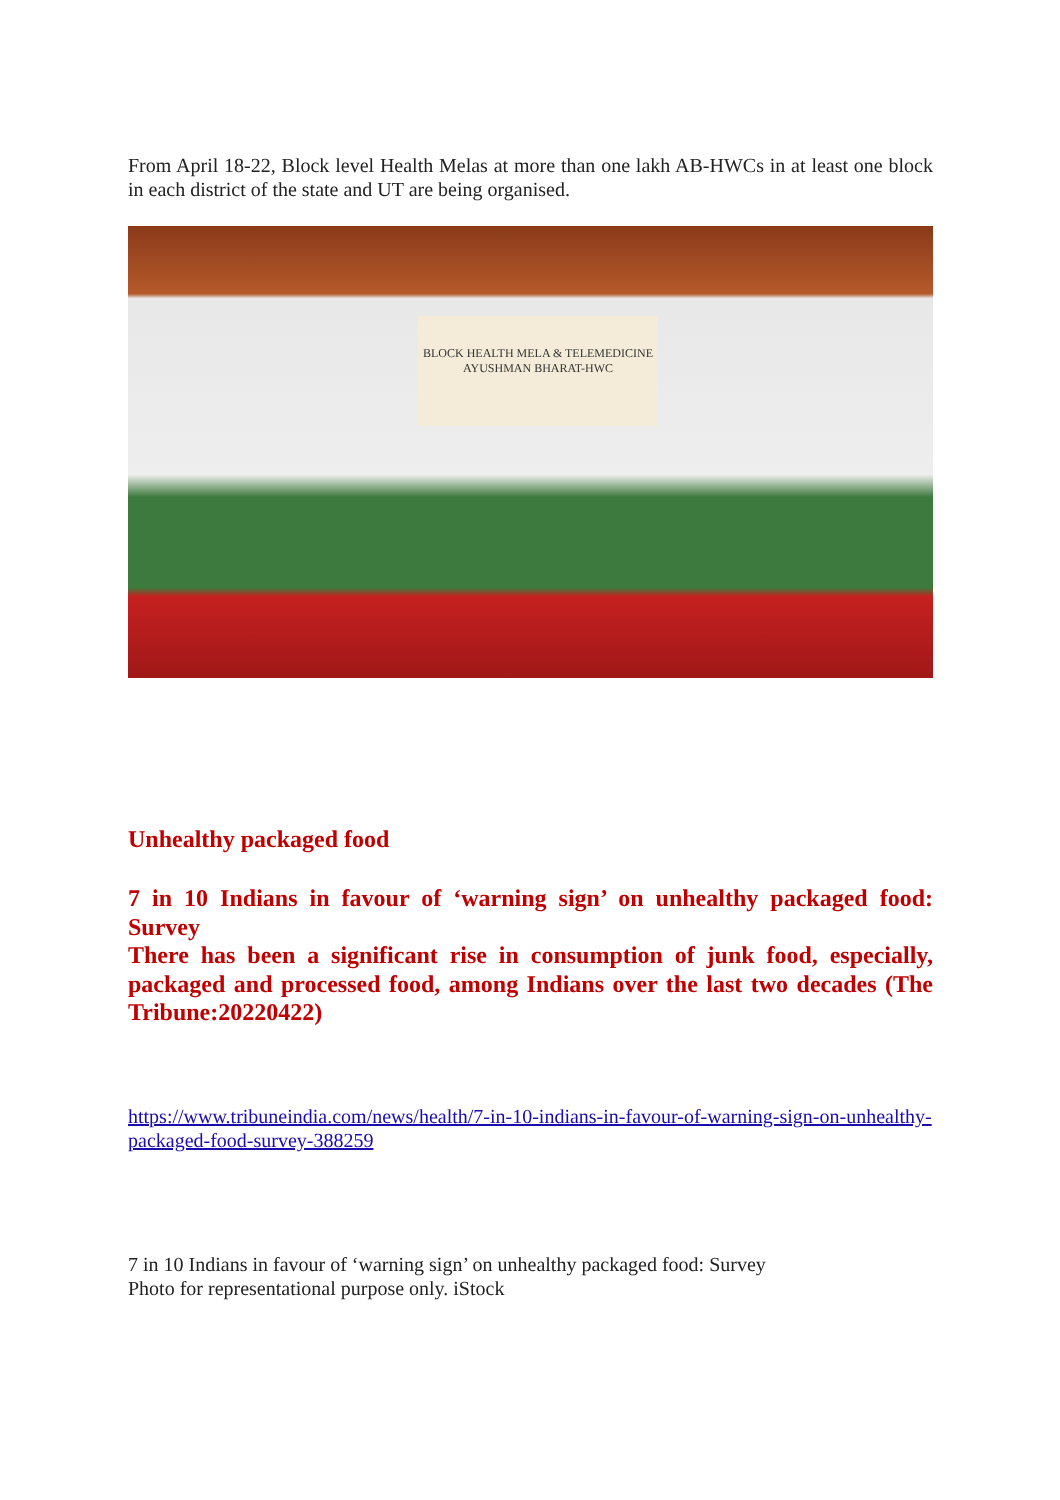From April 18-22, Block level Health Melas at more than one lakh AB-HWCs in at least one block in each district of the state and UT are being organised.
BLOCK HEALTH MELA & TELEMEDICINE
AYUSHMAN BHARAT-HWC
Unhealthy packaged food
7 in 10 Indians in favour of ‘warning sign’ on unhealthy packaged food: Survey
There has been a significant rise in consumption of junk food, especially, packaged and processed food, among Indians over the last two decades (The Tribune:20220422)
https://www.tribuneindia.com/news/health/7-in-10-indians-in-favour-of-warning-sign-on-unhealthy-packaged-food-survey-388259
7 in 10 Indians in favour of ‘warning sign’ on unhealthy packaged food: Survey
Photo for representational purpose only. iStock